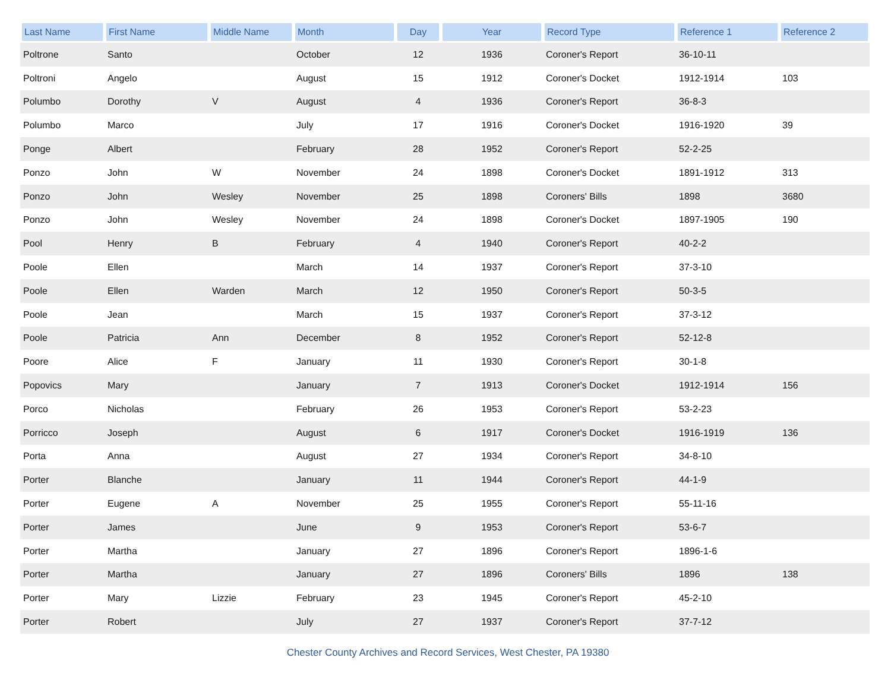| Last Name | First Name | Middle Name | Month | Day | Year | Record Type | Reference 1 | Reference 2 |
| --- | --- | --- | --- | --- | --- | --- | --- | --- |
| Poltrone | Santo | | October | 12 | 1936 | Coroner's Report | 36-10-11 | |
| Poltroni | Angelo | | August | 15 | 1912 | Coroner's Docket | 1912-1914 | 103 |
| Polumbo | Dorothy | V | August | 4 | 1936 | Coroner's Report | 36-8-3 | |
| Polumbo | Marco | | July | 17 | 1916 | Coroner's Docket | 1916-1920 | 39 |
| Ponge | Albert | | February | 28 | 1952 | Coroner's Report | 52-2-25 | |
| Ponzo | John | W | November | 24 | 1898 | Coroner's Docket | 1891-1912 | 313 |
| Ponzo | John | Wesley | November | 25 | 1898 | Coroners' Bills | 1898 | 3680 |
| Ponzo | John | Wesley | November | 24 | 1898 | Coroner's Docket | 1897-1905 | 190 |
| Pool | Henry | B | February | 4 | 1940 | Coroner's Report | 40-2-2 | |
| Poole | Ellen | | March | 14 | 1937 | Coroner's Report | 37-3-10 | |
| Poole | Ellen | Warden | March | 12 | 1950 | Coroner's Report | 50-3-5 | |
| Poole | Jean | | March | 15 | 1937 | Coroner's Report | 37-3-12 | |
| Poole | Patricia | Ann | December | 8 | 1952 | Coroner's Report | 52-12-8 | |
| Poore | Alice | F | January | 11 | 1930 | Coroner's Report | 30-1-8 | |
| Popovics | Mary | | January | 7 | 1913 | Coroner's Docket | 1912-1914 | 156 |
| Porco | Nicholas | | February | 26 | 1953 | Coroner's Report | 53-2-23 | |
| Porricco | Joseph | | August | 6 | 1917 | Coroner's Docket | 1916-1919 | 136 |
| Porta | Anna | | August | 27 | 1934 | Coroner's Report | 34-8-10 | |
| Porter | Blanche | | January | 11 | 1944 | Coroner's Report | 44-1-9 | |
| Porter | Eugene | A | November | 25 | 1955 | Coroner's Report | 55-11-16 | |
| Porter | James | | June | 9 | 1953 | Coroner's Report | 53-6-7 | |
| Porter | Martha | | January | 27 | 1896 | Coroner's Report | 1896-1-6 | |
| Porter | Martha | | January | 27 | 1896 | Coroners' Bills | 1896 | 138 |
| Porter | Mary | Lizzie | February | 23 | 1945 | Coroner's Report | 45-2-10 | |
| Porter | Robert | | July | 27 | 1937 | Coroner's Report | 37-7-12 | |
Chester County Archives and Record Services, West Chester, PA 19380